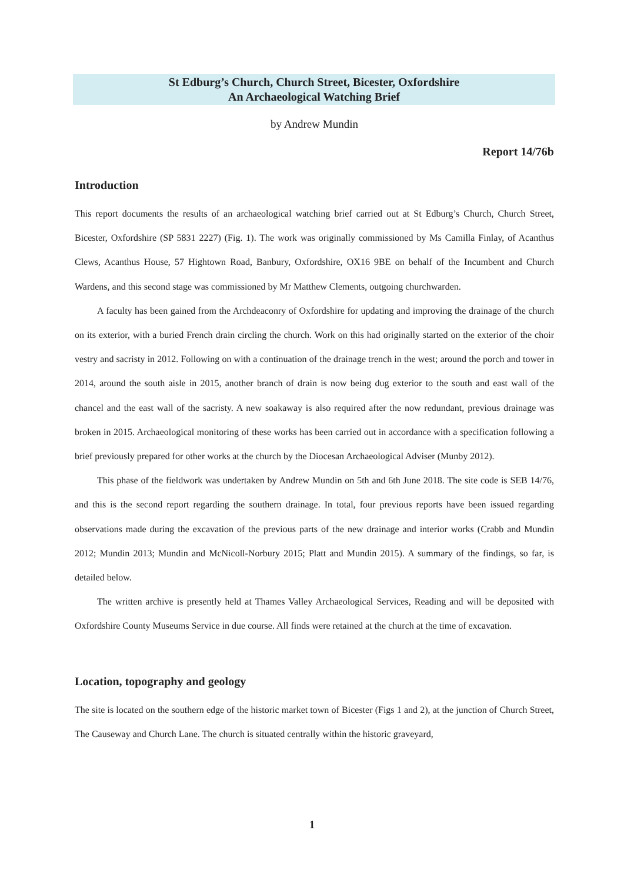St Edburg’s Church, Church Street, Bicester, Oxfordshire
An Archaeological Watching Brief
by Andrew Mundin
Report 14/76b
Introduction
This report documents the results of an archaeological watching brief carried out at St Edburg’s Church, Church Street, Bicester, Oxfordshire (SP 5831 2227) (Fig. 1). The work was originally commissioned by Ms Camilla Finlay, of Acanthus Clews, Acanthus House, 57 Hightown Road, Banbury, Oxfordshire, OX16 9BE on behalf of the Incumbent and Church Wardens, and this second stage was commissioned by Mr Matthew Clements, outgoing churchwarden.
A faculty has been gained from the Archdeaconry of Oxfordshire for updating and improving the drainage of the church on its exterior, with a buried French drain circling the church. Work on this had originally started on the exterior of the choir vestry and sacristy in 2012. Following on with a continuation of the drainage trench in the west; around the porch and tower in 2014, around the south aisle in 2015, another branch of drain is now being dug exterior to the south and east wall of the chancel and the east wall of the sacristy. A new soakaway is also required after the now redundant, previous drainage was broken in 2015. Archaeological monitoring of these works has been carried out in accordance with a specification following a brief previously prepared for other works at the church by the Diocesan Archaeological Adviser (Munby 2012).
This phase of the fieldwork was undertaken by Andrew Mundin on 5th and 6th June 2018. The site code is SEB 14/76, and this is the second report regarding the southern drainage. In total, four previous reports have been issued regarding observations made during the excavation of the previous parts of the new drainage and interior works (Crabb and Mundin 2012; Mundin 2013; Mundin and McNicoll-Norbury 2015; Platt and Mundin 2015). A summary of the findings, so far, is detailed below.
The written archive is presently held at Thames Valley Archaeological Services, Reading and will be deposited with Oxfordshire County Museums Service in due course. All finds were retained at the church at the time of excavation.
Location, topography and geology
The site is located on the southern edge of the historic market town of Bicester (Figs 1 and 2), at the junction of Church Street, The Causeway and Church Lane. The church is situated centrally within the historic graveyard,
1